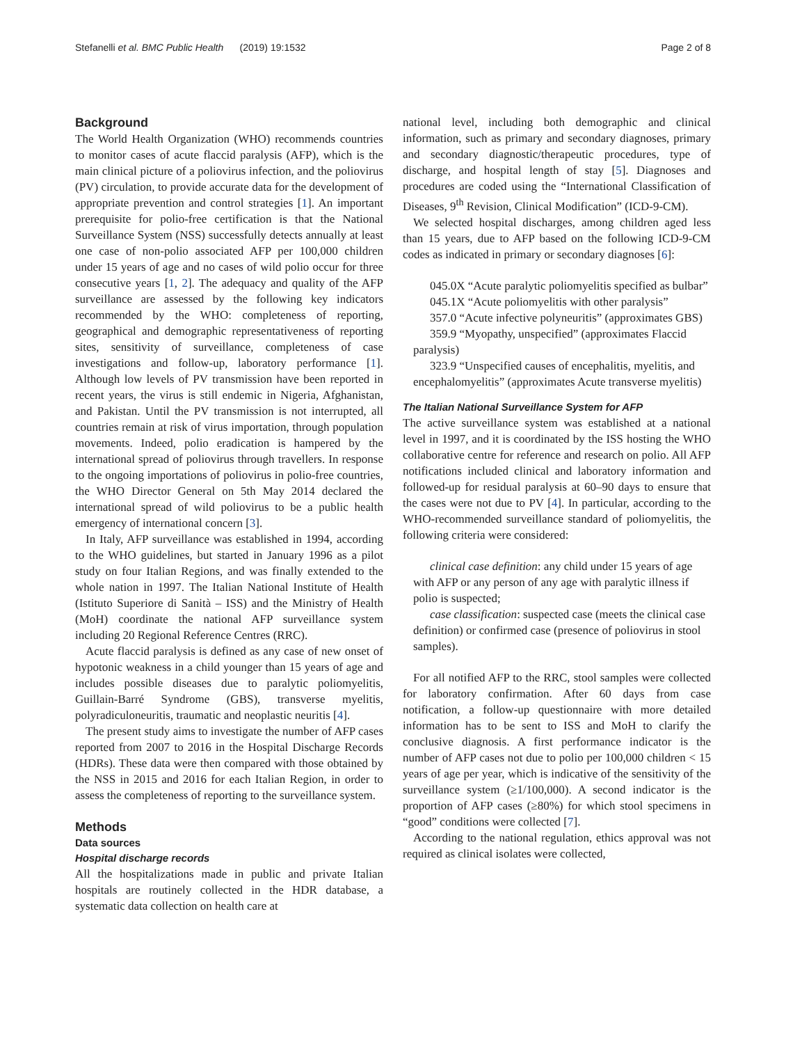Stefanelli et al. BMC Public Health (2019) 19:1532 Page 2 of 8
Background
The World Health Organization (WHO) recommends countries to monitor cases of acute flaccid paralysis (AFP), which is the main clinical picture of a poliovirus infection, and the poliovirus (PV) circulation, to provide accurate data for the development of appropriate prevention and control strategies [1]. An important prerequisite for polio-free certification is that the National Surveillance System (NSS) successfully detects annually at least one case of non-polio associated AFP per 100,000 children under 15 years of age and no cases of wild polio occur for three consecutive years [1, 2]. The adequacy and quality of the AFP surveillance are assessed by the following key indicators recommended by the WHO: completeness of reporting, geographical and demographic representativeness of reporting sites, sensitivity of surveillance, completeness of case investigations and follow-up, laboratory performance [1]. Although low levels of PV transmission have been reported in recent years, the virus is still endemic in Nigeria, Afghanistan, and Pakistan. Until the PV transmission is not interrupted, all countries remain at risk of virus importation, through population movements. Indeed, polio eradication is hampered by the international spread of poliovirus through travellers. In response to the ongoing importations of poliovirus in polio-free countries, the WHO Director General on 5th May 2014 declared the international spread of wild poliovirus to be a public health emergency of international concern [3].
In Italy, AFP surveillance was established in 1994, according to the WHO guidelines, but started in January 1996 as a pilot study on four Italian Regions, and was finally extended to the whole nation in 1997. The Italian National Institute of Health (Istituto Superiore di Sanità – ISS) and the Ministry of Health (MoH) coordinate the national AFP surveillance system including 20 Regional Reference Centres (RRC).
Acute flaccid paralysis is defined as any case of new onset of hypotonic weakness in a child younger than 15 years of age and includes possible diseases due to paralytic poliomyelitis, Guillain-Barré Syndrome (GBS), transverse myelitis, polyradiculoneuritis, traumatic and neoplastic neuritis [4].
The present study aims to investigate the number of AFP cases reported from 2007 to 2016 in the Hospital Discharge Records (HDRs). These data were then compared with those obtained by the NSS in 2015 and 2016 for each Italian Region, in order to assess the completeness of reporting to the surveillance system.
Methods
Data sources
Hospital discharge records
All the hospitalizations made in public and private Italian hospitals are routinely collected in the HDR database, a systematic data collection on health care at
national level, including both demographic and clinical information, such as primary and secondary diagnoses, primary and secondary diagnostic/therapeutic procedures, type of discharge, and hospital length of stay [5]. Diagnoses and procedures are coded using the “International Classification of Diseases, 9<sup>th</sup> Revision, Clinical Modification” (ICD-9-CM).
We selected hospital discharges, among children aged less than 15 years, due to AFP based on the following ICD-9-CM codes as indicated in primary or secondary diagnoses [6]:
045.0X “Acute paralytic poliomyelitis specified as bulbar”
045.1X “Acute poliomyelitis with other paralysis”
357.0 “Acute infective polyneuritis” (approximates GBS)
359.9 “Myopathy, unspecified” (approximates Flaccid paralysis)
323.9 “Unspecified causes of encephalitis, myelitis, and encephalomyelitis” (approximates Acute transverse myelitis)
The Italian National Surveillance System for AFP
The active surveillance system was established at a national level in 1997, and it is coordinated by the ISS hosting the WHO collaborative centre for reference and research on polio. All AFP notifications included clinical and laboratory information and followed-up for residual paralysis at 60–90 days to ensure that the cases were not due to PV [4]. In particular, according to the WHO-recommended surveillance standard of poliomyelitis, the following criteria were considered:
clinical case definition: any child under 15 years of age with AFP or any person of any age with paralytic illness if polio is suspected;
case classification: suspected case (meets the clinical case definition) or confirmed case (presence of poliovirus in stool samples).
For all notified AFP to the RRC, stool samples were collected for laboratory confirmation. After 60 days from case notification, a follow-up questionnaire with more detailed information has to be sent to ISS and MoH to clarify the conclusive diagnosis. A first performance indicator is the number of AFP cases not due to polio per 100,000 children < 15 years of age per year, which is indicative of the sensitivity of the surveillance system (≥1/100,000). A second indicator is the proportion of AFP cases (≥80%) for which stool specimens in “good” conditions were collected [7].
According to the national regulation, ethics approval was not required as clinical isolates were collected,